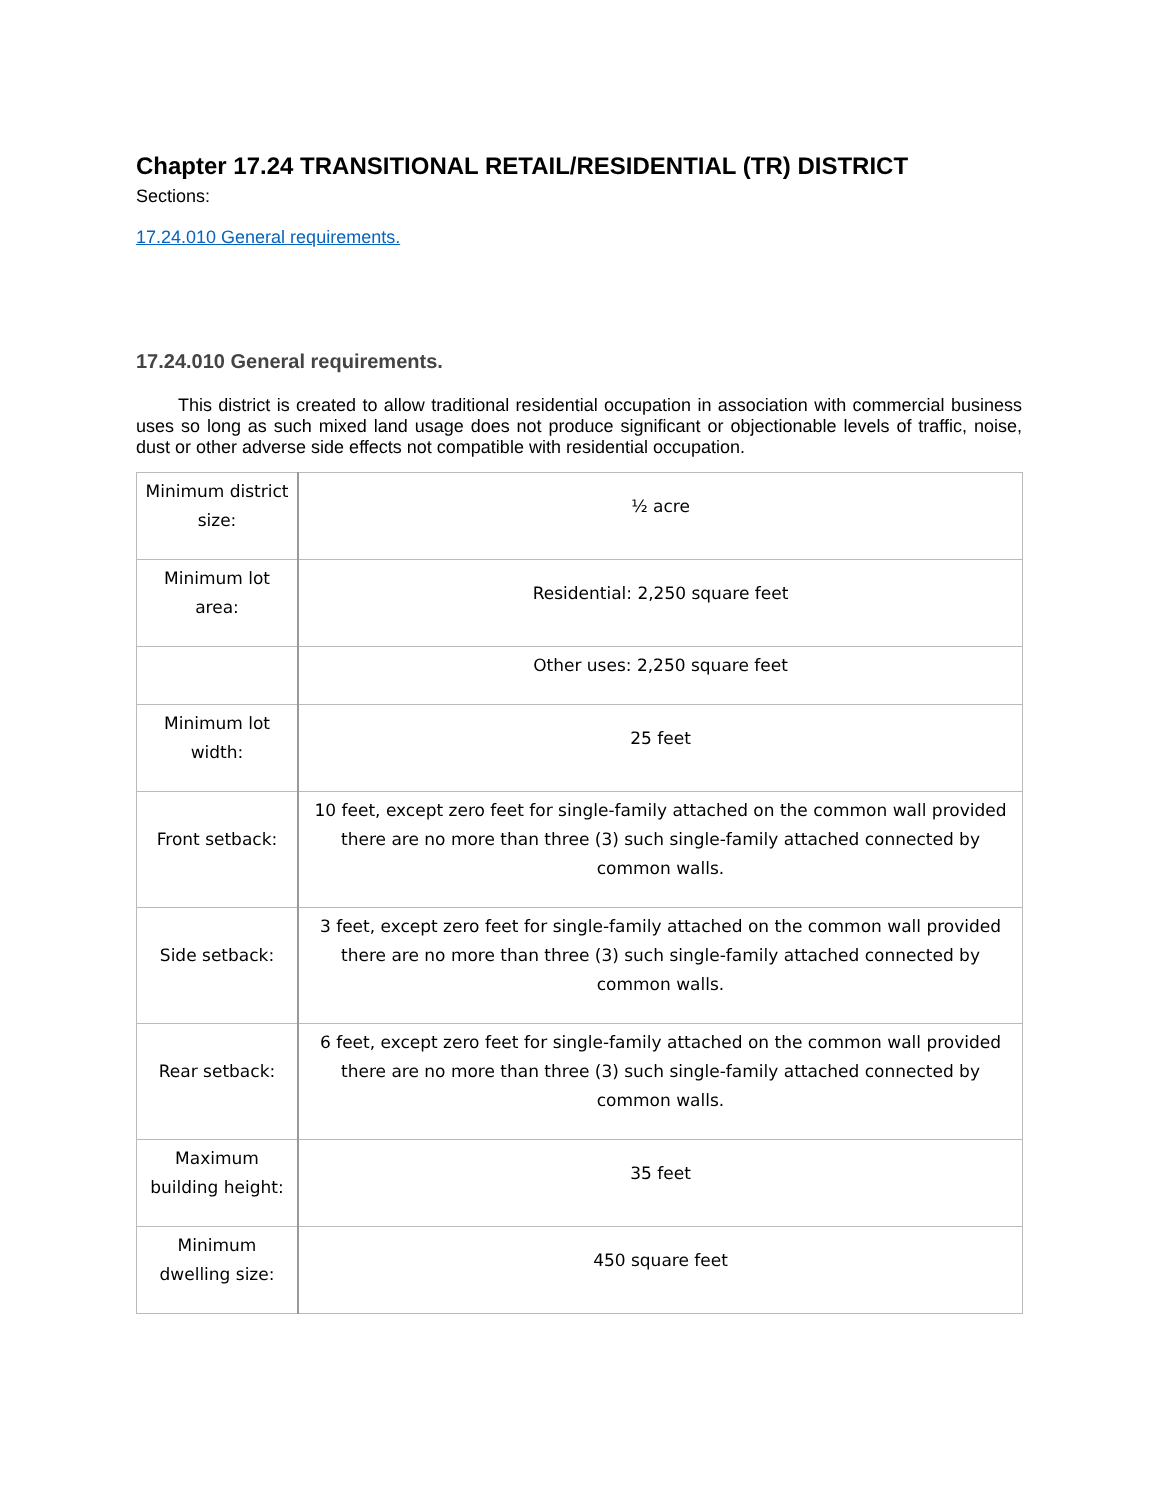Chapter 17.24 TRANSITIONAL RETAIL/RESIDENTIAL (TR) DISTRICT
Sections:
17.24.010 General requirements.
17.24.010 General requirements.
This district is created to allow traditional residential occupation in association with commercial business uses so long as such mixed land usage does not produce significant or objectionable levels of traffic, noise, dust or other adverse side effects not compatible with residential occupation.
| Minimum district size: | ½ acre |
| Minimum lot area: | Residential: 2,250 square feet |
| | Other uses: 2,250 square feet |
| Minimum lot width: | 25 feet |
| Front setback: | 10 feet, except zero feet for single-family attached on the common wall provided there are no more than three (3) such single-family attached connected by common walls. |
| Side setback: | 3 feet, except zero feet for single-family attached on the common wall provided there are no more than three (3) such single-family attached connected by common walls. |
| Rear setback: | 6 feet, except zero feet for single-family attached on the common wall provided there are no more than three (3) such single-family attached connected by common walls. |
| Maximum building height: | 35 feet |
| Minimum dwelling size: | 450 square feet |